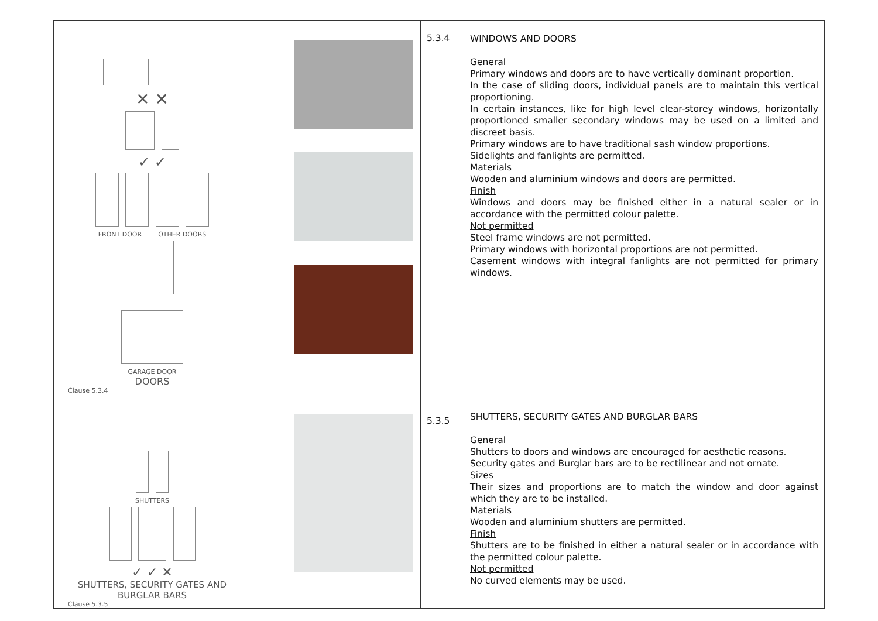| ✕ ✕ ✓ ✓ FRONT DOOR OTHER DOORS GARAGE DOOR DOORS Clause 5.3.4 SHUTTERS ✓ ✓ ✕ SHUTTERS, SECURITY GATES AND BURGLAR BARS Clause 5.3.5 | | | 5.3.4 5.3.5 | WINDOWS AND DOORS General Primary windows and doors are to have vertically dominant proportion. In the case of sliding doors, individual panels are to maintain this vertical proportioning. In certain instances, like for high level clear-storey windows, horizontally proportioned smaller secondary windows may be used on a limited and discreet basis. Primary windows are to have traditional sash window proportions. Sidelights and fanlights are permitted. Materials Wooden and aluminium windows and doors are permitted. Finish Windows and doors may be finished either in a natural sealer or in accordance with the permitted colour palette. Not permitted Steel frame windows are not permitted. Primary windows with horizontal proportions are not permitted. Casement windows with integral fanlights are not permitted for primary windows. SHUTTERS, SECURITY GATES AND BURGLAR BARS General Shutters to doors and windows are encouraged for aesthetic reasons. Security gates and Burglar bars are to be rectilinear and not ornate. Sizes Their sizes and proportions are to match the window and door against which they are to be installed. Materials Wooden and aluminium shutters are permitted. Finish Shutters are to be finished in either a natural sealer or in accordance with the permitted colour palette. Not permitted No curved elements may be used. |